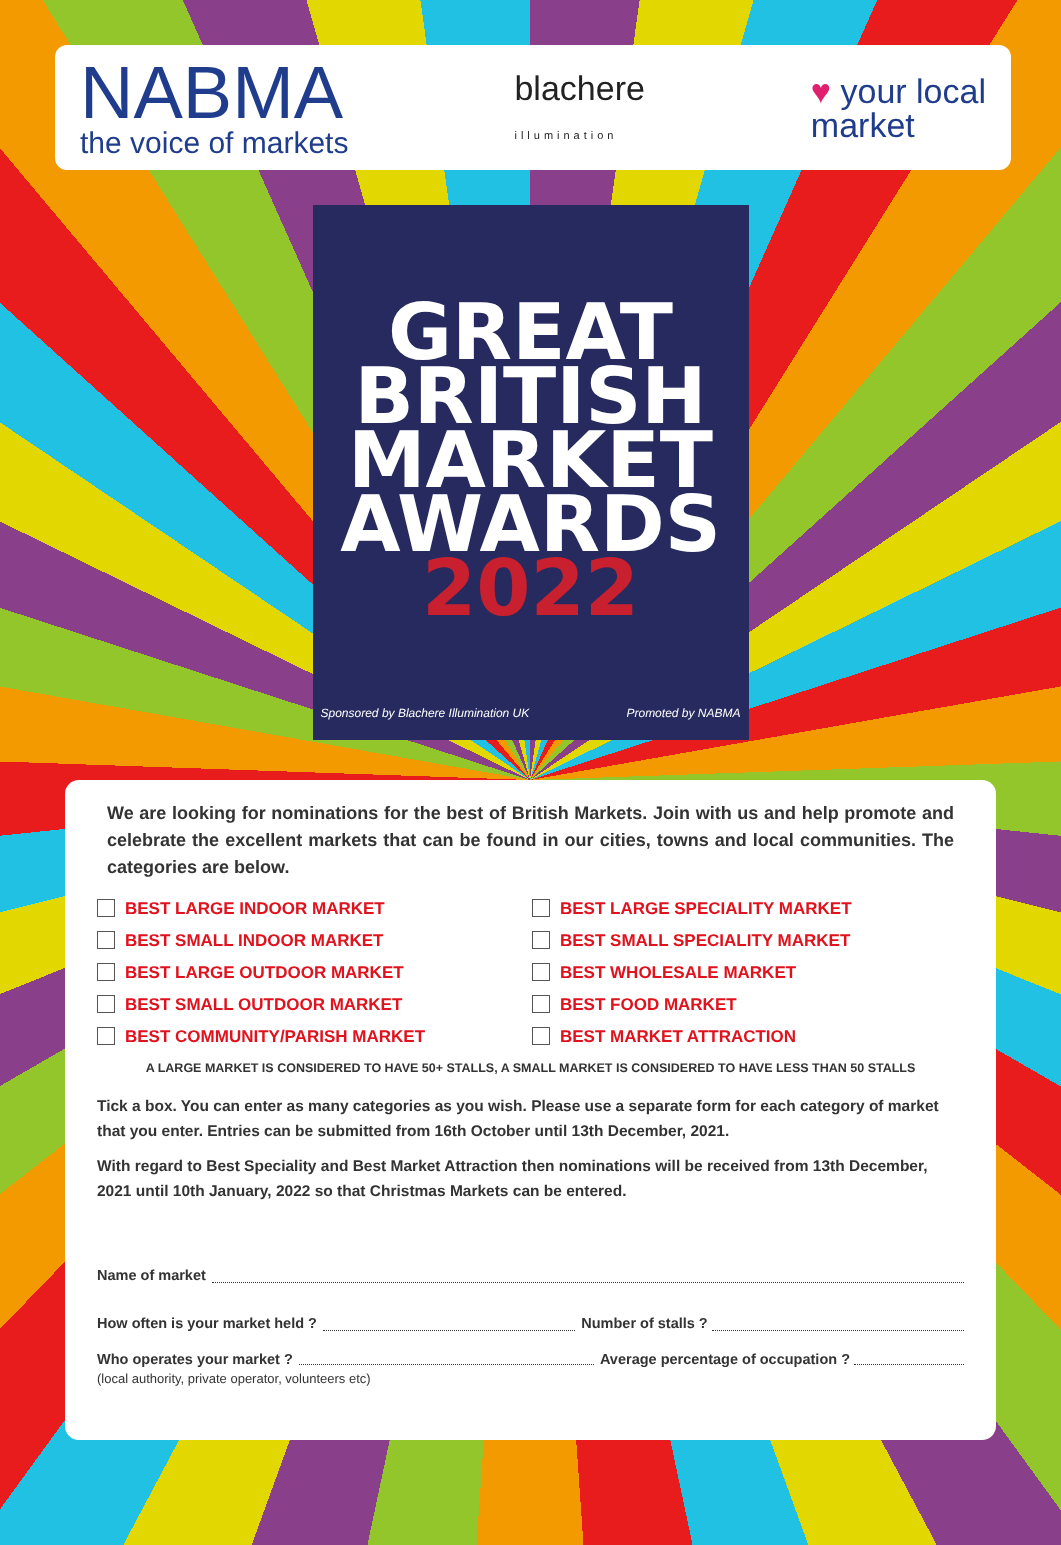NABMA
the voice of markets
blachere
illumination
♥ your local
market
GREAT
BRITISH
MARKET
AWARDS
2022
Sponsored by Blachere Illumination UK Promoted by NABMA
We are looking for nominations for the best of British Markets. Join with us and help promote and celebrate the excellent markets that can be found in our cities, towns and local communities. The categories are below.
BEST LARGE INDOOR MARKET BEST LARGE SPECIALITY MARKET BEST SMALL INDOOR MARKET BEST SMALL SPECIALITY MARKET BEST LARGE OUTDOOR MARKET BEST WHOLESALE MARKET BEST SMALL OUTDOOR MARKET BEST FOOD MARKET BEST COMMUNITY/PARISH MARKET BEST MARKET ATTRACTION
A LARGE MARKET IS CONSIDERED TO HAVE 50+ STALLS, A SMALL MARKET IS CONSIDERED TO HAVE LESS THAN 50 STALLS
Tick a box. You can enter as many categories as you wish. Please use a separate form for each category of market that you enter. Entries can be submitted from 16th October until 13th December, 2021.
With regard to Best Speciality and Best Market Attraction then nominations will be received from 13th December, 2021 until 10th January, 2022 so that Christmas Markets can be entered.
Name of market
How often is your market held ? Number of stalls ?
Who operates your market ? Average percentage of occupation ?
(local authority, private operator, volunteers etc)